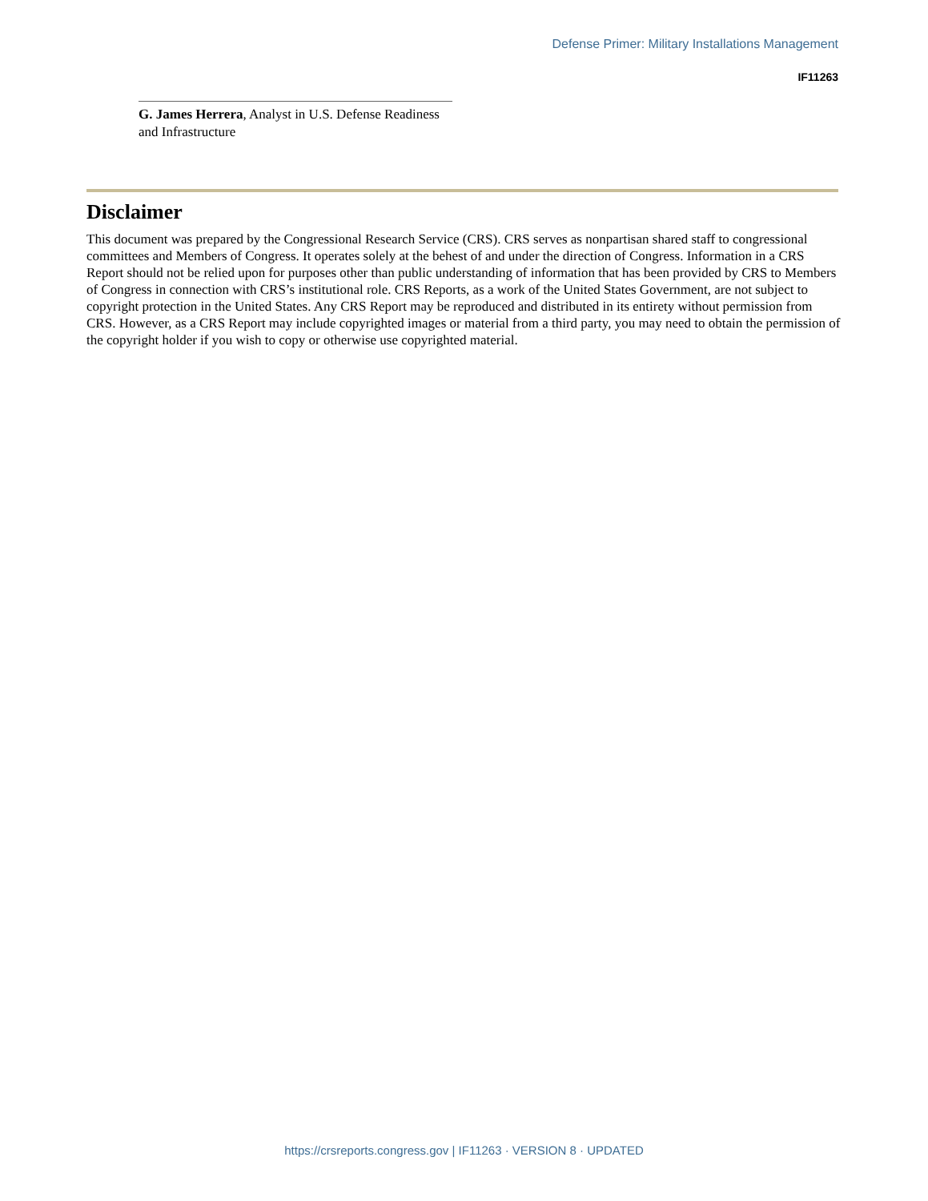Defense Primer: Military Installations Management
IF11263
G. James Herrera, Analyst in U.S. Defense Readiness and Infrastructure
Disclaimer
This document was prepared by the Congressional Research Service (CRS). CRS serves as nonpartisan shared staff to congressional committees and Members of Congress. It operates solely at the behest of and under the direction of Congress. Information in a CRS Report should not be relied upon for purposes other than public understanding of information that has been provided by CRS to Members of Congress in connection with CRS’s institutional role. CRS Reports, as a work of the United States Government, are not subject to copyright protection in the United States. Any CRS Report may be reproduced and distributed in its entirety without permission from CRS. However, as a CRS Report may include copyrighted images or material from a third party, you may need to obtain the permission of the copyright holder if you wish to copy or otherwise use copyrighted material.
https://crsreports.congress.gov | IF11263 · VERSION 8 · UPDATED